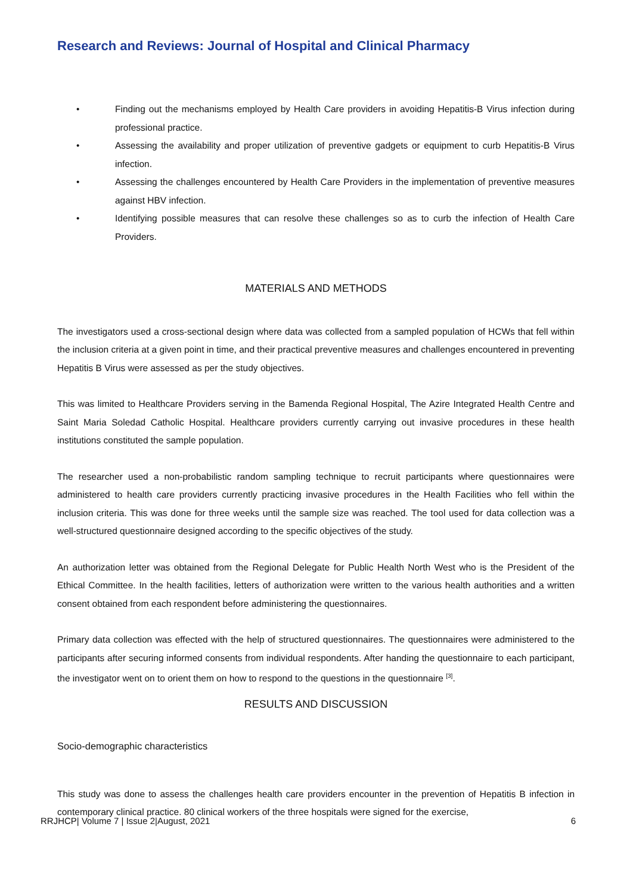Research and Reviews: Journal of Hospital and Clinical Pharmacy
• Finding out the mechanisms employed by Health Care providers in avoiding Hepatitis-B Virus infection during professional practice.
• Assessing the availability and proper utilization of preventive gadgets or equipment to curb Hepatitis-B Virus infection.
• Assessing the challenges encountered by Health Care Providers in the implementation of preventive measures against HBV infection.
• Identifying possible measures that can resolve these challenges so as to curb the infection of Health Care Providers.
MATERIALS AND METHODS
The investigators used a cross-sectional design where data was collected from a sampled population of HCWs that fell within the inclusion criteria at a given point in time, and their practical preventive measures and challenges encountered in preventing Hepatitis B Virus were assessed as per the study objectives.
This was limited to Healthcare Providers serving in the Bamenda Regional Hospital, The Azire Integrated Health Centre and Saint Maria Soledad Catholic Hospital. Healthcare providers currently carrying out invasive procedures in these health institutions constituted the sample population.
The researcher used a non-probabilistic random sampling technique to recruit participants where questionnaires were administered to health care providers currently practicing invasive procedures in the Health Facilities who fell within the inclusion criteria. This was done for three weeks until the sample size was reached. The tool used for data collection was a well-structured questionnaire designed according to the specific objectives of the study.
An authorization letter was obtained from the Regional Delegate for Public Health North West who is the President of the Ethical Committee. In the health facilities, letters of authorization were written to the various health authorities and a written consent obtained from each respondent before administering the questionnaires.
Primary data collection was effected with the help of structured questionnaires. The questionnaires were administered to the participants after securing informed consents from individual respondents. After handing the questionnaire to each participant, the investigator went on to orient them on how to respond to the questions in the questionnaire <sup>[3]</sup>.
RESULTS AND DISCUSSION
Socio-demographic characteristics
This study was done to assess the challenges health care providers encounter in the prevention of Hepatitis B infection in contemporary clinical practice. 80 clinical workers of the three hospitals were signed for the exercise,
RRJHCP| Volume 7 | Issue 2|August, 2021 6